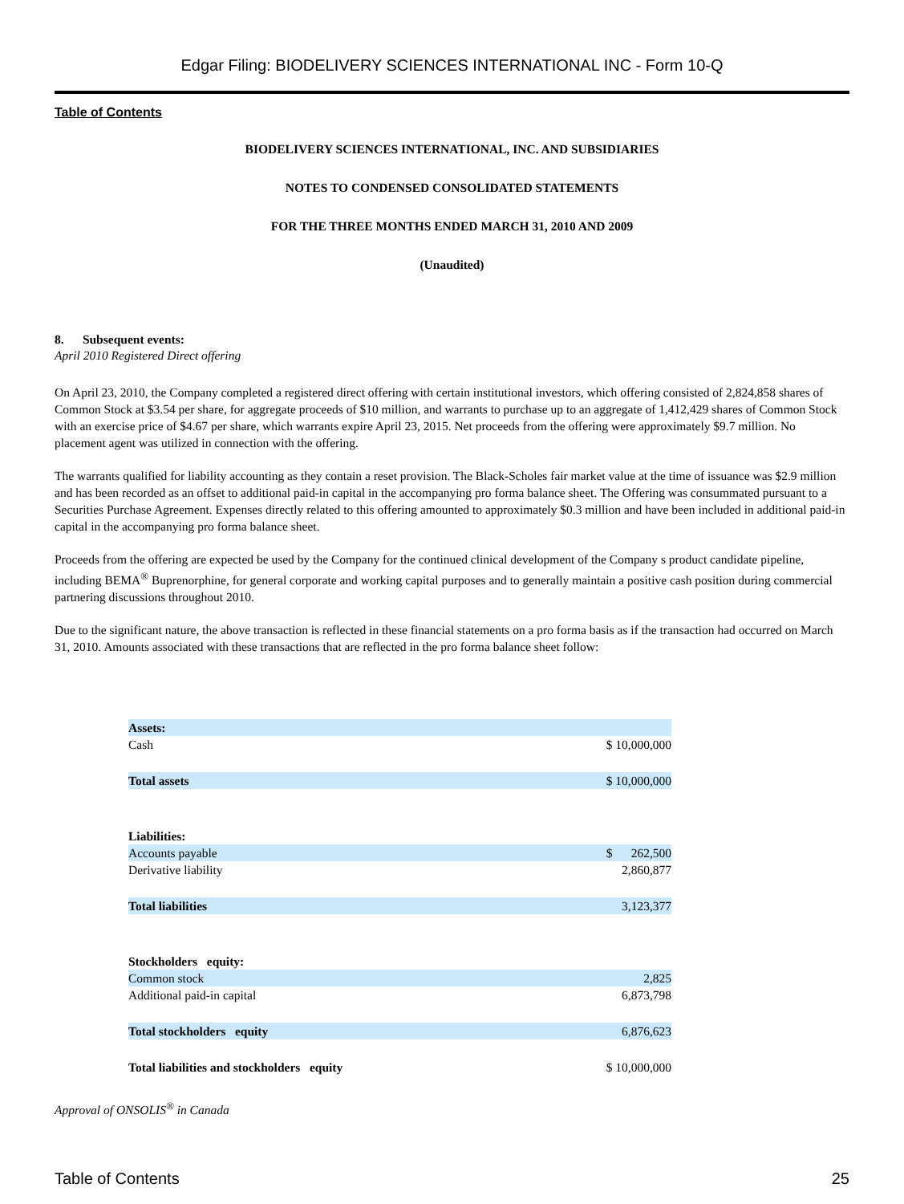Edgar Filing: BIODELIVERY SCIENCES INTERNATIONAL INC - Form 10-Q
Table of Contents
BIODELIVERY SCIENCES INTERNATIONAL, INC. AND SUBSIDIARIES
NOTES TO CONDENSED CONSOLIDATED STATEMENTS
FOR THE THREE MONTHS ENDED MARCH 31, 2010 AND 2009
(Unaudited)
8. Subsequent events:
April 2010 Registered Direct offering
On April 23, 2010, the Company completed a registered direct offering with certain institutional investors, which offering consisted of 2,824,858 shares of Common Stock at $3.54 per share, for aggregate proceeds of $10 million, and warrants to purchase up to an aggregate of 1,412,429 shares of Common Stock with an exercise price of $4.67 per share, which warrants expire April 23, 2015. Net proceeds from the offering were approximately $9.7 million. No placement agent was utilized in connection with the offering.
The warrants qualified for liability accounting as they contain a reset provision. The Black-Scholes fair market value at the time of issuance was $2.9 million and has been recorded as an offset to additional paid-in capital in the accompanying pro forma balance sheet. The Offering was consummated pursuant to a Securities Purchase Agreement. Expenses directly related to this offering amounted to approximately $0.3 million and have been included in additional paid-in capital in the accompanying pro forma balance sheet.
Proceeds from the offering are expected be used by the Company for the continued clinical development of the Company s product candidate pipeline, including BEMA<sup>®</sup> Buprenorphine, for general corporate and working capital purposes and to generally maintain a positive cash position during commercial partnering discussions throughout 2010.
Due to the significant nature, the above transaction is reflected in these financial statements on a pro forma basis as if the transaction had occurred on March 31, 2010. Amounts associated with these transactions that are reflected in the pro forma balance sheet follow:
| Assets: | |
| Cash | $ 10,000,000 |
| Total assets | $ 10,000,000 |
| Liabilities: | |
| Accounts payable | $ 262,500 |
| Derivative liability | 2,860,877 |
| Total liabilities | 3,123,377 |
| Stockholders equity: | |
| Common stock | 2,825 |
| Additional paid-in capital | 6,873,798 |
| Total stockholders equity | 6,876,623 |
| Total liabilities and stockholders equity | $ 10,000,000 |
Approval of ONSOLIS<sup>®</sup> in Canada
Table of Contents 25